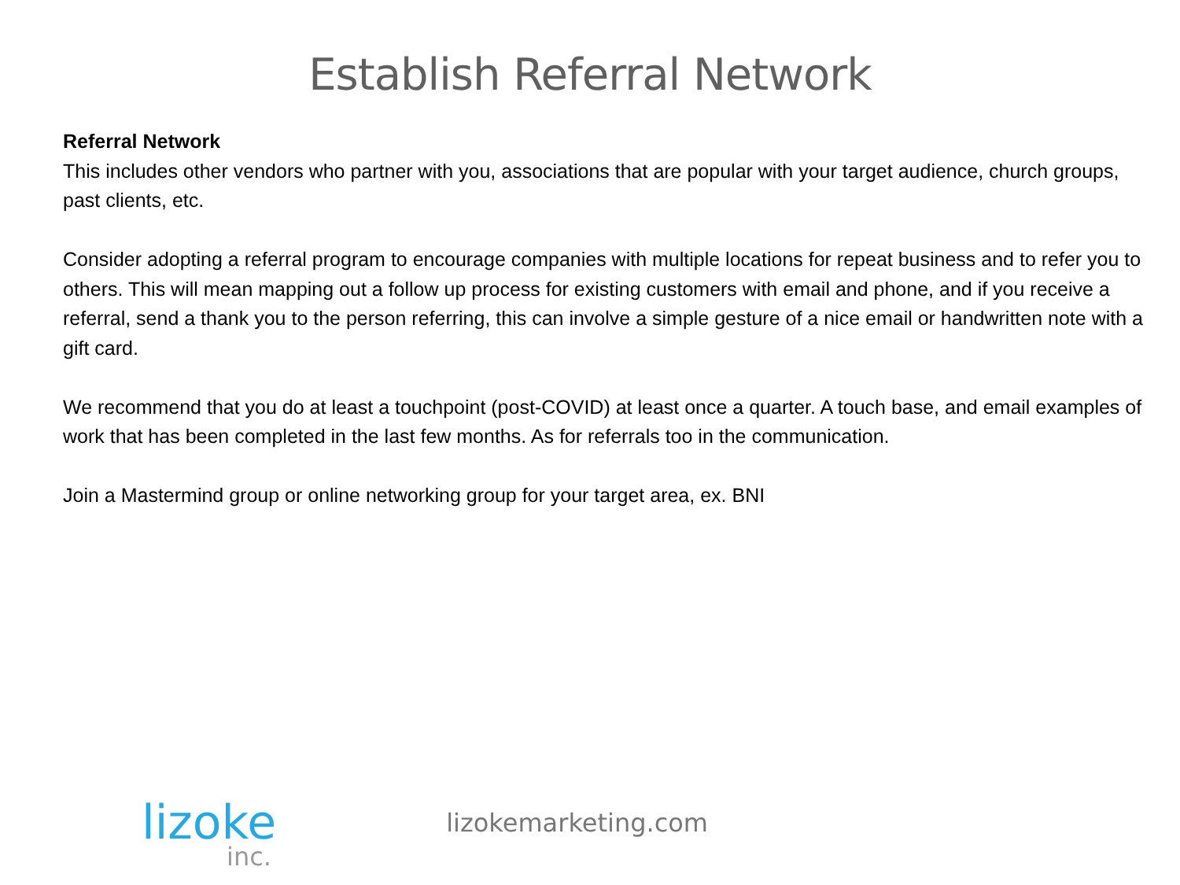Establish Referral Network
Referral Network
This includes other vendors who partner with you, associations that are popular with your target audience, church groups, past clients, etc.
Consider adopting a referral program to encourage companies with multiple locations for repeat business and to refer you to others. This will mean mapping out a follow up process for existing customers with email and phone, and if you receive a referral, send a thank you to the person referring, this can involve a simple gesture of a nice email or handwritten note with a gift card.
We recommend that you do at least a touchpoint (post-COVID) at least once a quarter. A touch base, and email examples of work that has been completed in the last few months. As for referrals too in the communication.
Join a Mastermind group or online networking group for your target area, ex. BNI
lizoke
inc.
lizokemarketing.com